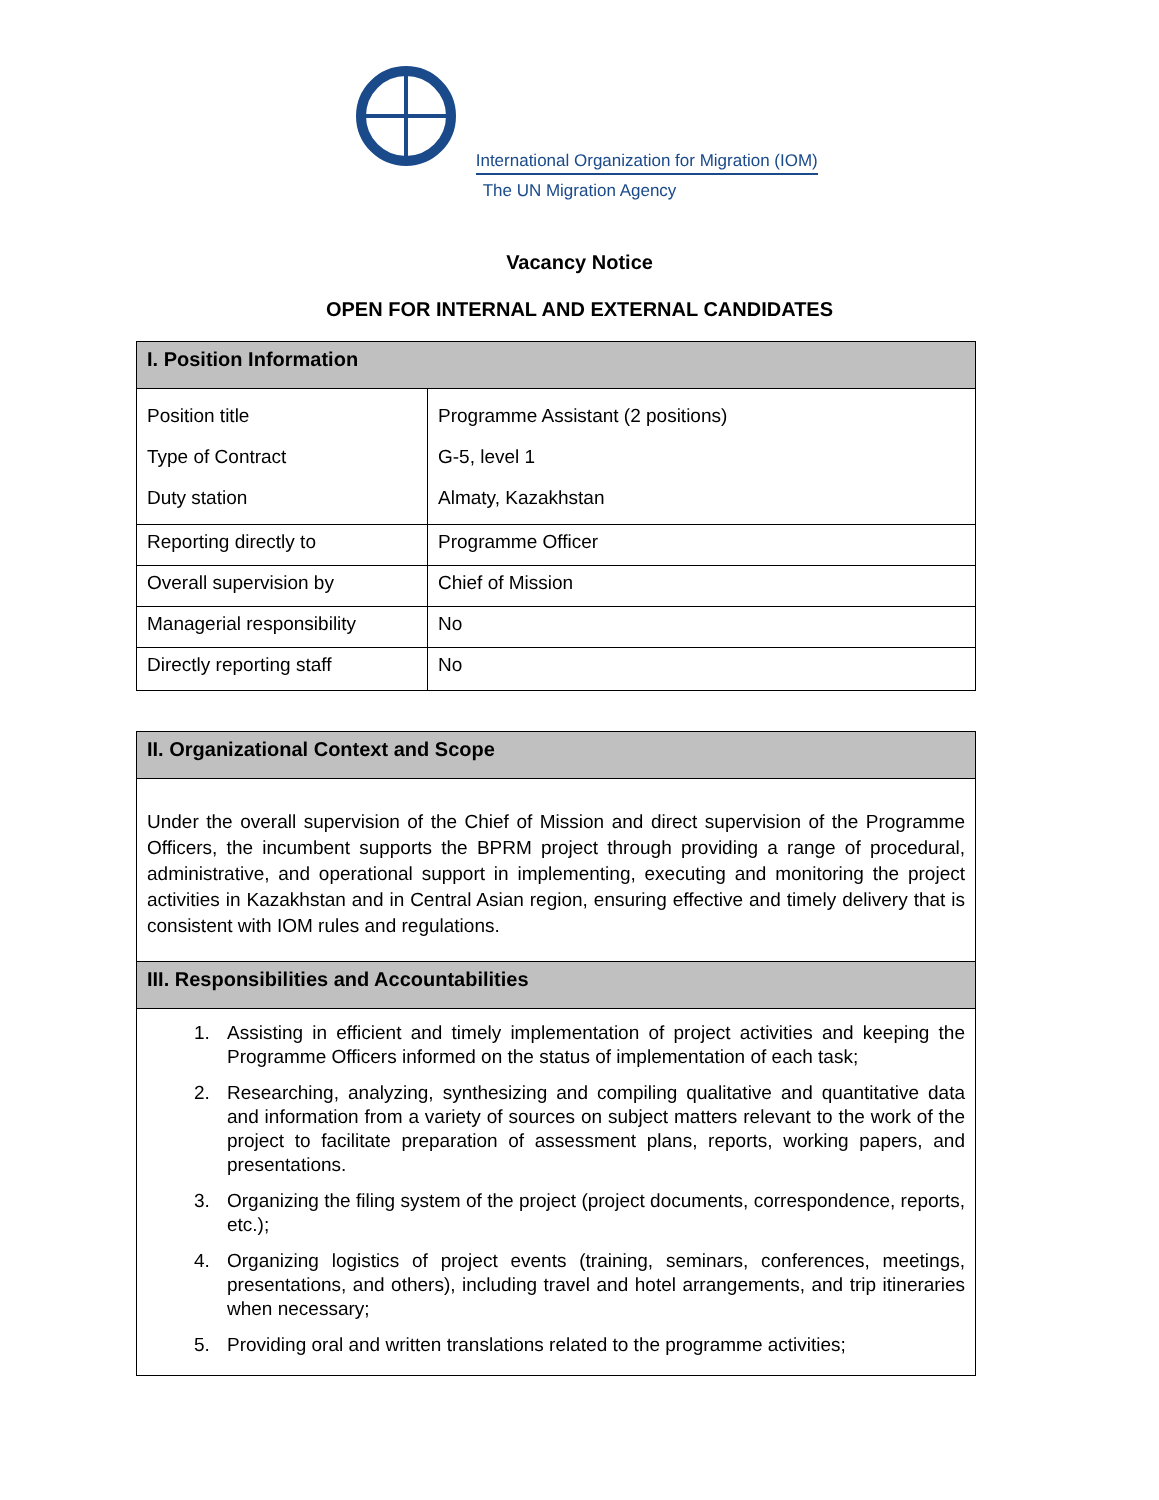International Organization for Migration (IOM)
The UN Migration Agency
Vacancy Notice
OPEN FOR INTERNAL AND EXTERNAL CANDIDATES
| I. Position Information | |
| --- | --- |
| Position title Type of Contract Duty station | Programme Assistant (2 positions) G-5, level 1 Almaty, Kazakhstan |
| Reporting directly to | Programme Officer |
| Overall supervision by | Chief of Mission |
| Managerial responsibility | No |
| Directly reporting staff | No |
| II. Organizational Context and Scope |
| --- |
| Under the overall supervision of the Chief of Mission and direct supervision of the Programme Officers, the incumbent supports the BPRM project through providing a range of procedural, administrative, and operational support in implementing, executing and monitoring the project activities in Kazakhstan and in Central Asian region, ensuring effective and timely delivery that is consistent with IOM rules and regulations. |
| III. Responsibilities and Accountabilities |
| 1. Assisting in efficient and timely implementation of project activities and keeping the Programme Officers informed on the status of implementation of each task; 2. Researching, analyzing, synthesizing and compiling qualitative and quantitative data and information from a variety of sources on subject matters relevant to the work of the project to facilitate preparation of assessment plans, reports, working papers, and presentations. 3. Organizing the filing system of the project (project documents, correspondence, reports, etc.); 4. Organizing logistics of project events (training, seminars, conferences, meetings, presentations, and others), including travel and hotel arrangements, and trip itineraries when necessary; 5. Providing oral and written translations related to the programme activities; |